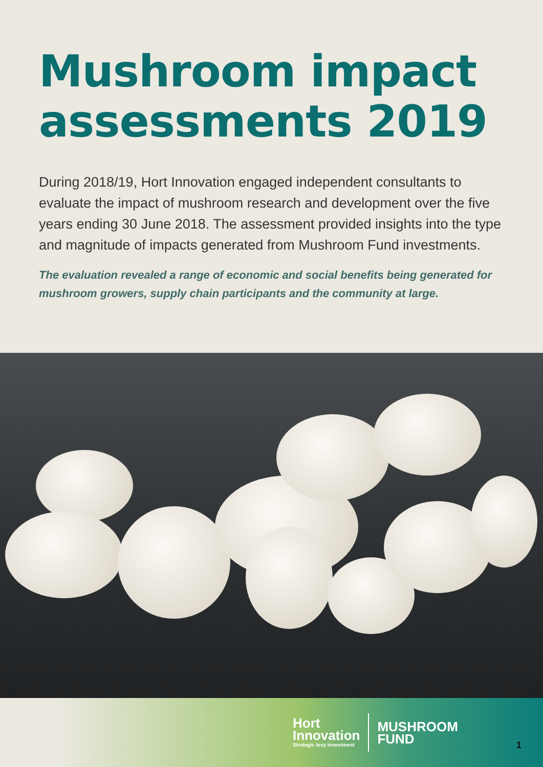Mushroom impact assessments 2019
During 2018/19, Hort Innovation engaged independent consultants to evaluate the impact of mushroom research and development over the five years ending 30 June 2018. The assessment provided insights into the type and magnitude of impacts generated from Mushroom Fund investments.
The evaluation revealed a range of economic and social benefits being generated for mushroom growers, supply chain participants and the community at large.
Hort
Innovation
Strategic levy investment
MUSHROOM
FUND
1